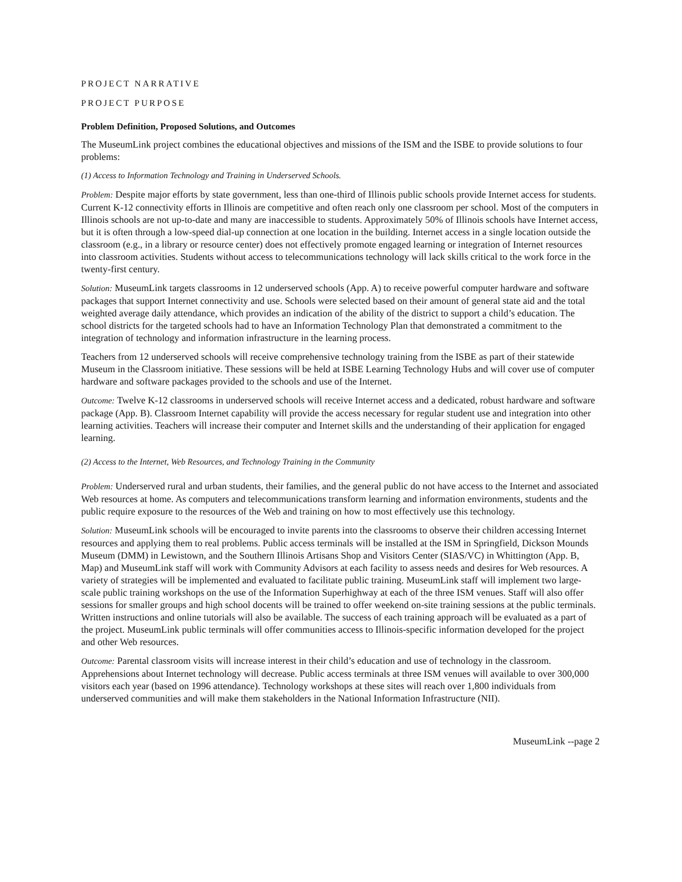PROJECT NARRATIVE
PROJECT PURPOSE
Problem Definition, Proposed Solutions, and Outcomes
The MuseumLink project combines the educational objectives and missions of the ISM and the ISBE to provide solutions to four problems:
(1) Access to Information Technology and Training in Underserved Schools.
Problem: Despite major efforts by state government, less than one-third of Illinois public schools provide Internet access for students. Current K-12 connectivity efforts in Illinois are competitive and often reach only one class­room per school. Most of the computers in Illinois schools are not up-to-date and many are inaccessible to stu­dents. Approximately 50% of Illinois schools have Internet access, but it is often through a low-speed dial-up connection at one location in the building. Internet access in a single location outside the classroom (e.g., in a library or resource center) does not effectively promote engaged learning or integration of Internet resources into classroom activities. Students without access to telecommunications technology will lack skills critical to the work force in the twenty-first century.
Solution: MuseumLink targets classrooms in 12 underserved schools (App. A) to receive powerful computer hardware and software packages that support Internet connectivity and use. Schools were selected based on their amount of general state aid and the total weighted average daily attendance, which provides an indication of the ability of the district to support a child’s education. The school districts for the targeted schools had to have an Information Technology Plan that demonstrated a commitment to the integration of technology and information infrastructure in the learning process.
Teachers from 12 underserved schools will receive comprehensive technology training from the ISBE as part of their statewide Museum in the Classroom initiative. These sessions will be held at ISBE Learning Technology Hubs and will cover use of computer hardware and software packages provided to the schools and use of the Internet.
Outcome: Twelve K-12 classrooms in underserved schools will receive Internet access and a dedicated, robust hardware and software package (App. B). Classroom Internet capability will provide the access necessary for regular student use and integration into other learning activities. Teachers will increase their computer and Internet skills and the understanding of their application for engaged learning.
(2) Access to the Internet, Web Resources, and Technology Training in the Community
Problem: Underserved rural and urban students, their families, and the general public do not have access to the Internet and associated Web resources at home. As computers and telecommunications transform learning and information environments, students and the public require exposure to the resources of the Web and training on how to most effectively use this technology.
Solution: MuseumLink schools will be encouraged to invite parents into the classrooms to observe their children accessing Internet resources and applying them to real problems. Public access terminals will be installed at the ISM in Springfield, Dickson Mounds Museum (DMM) in Lewistown, and the Southern Illinois Artisans Shop and Visitors Center (SIAS/VC) in Whittington (App. B, Map) and MuseumLink staff will work with Community Advisors at each facility to assess needs and desires for Web resources. A variety of strategies will be implement­ed and evaluated to facilitate public training. MuseumLink staff will implement two large-scale public training workshops on the use of the Information Superhighway at each of the three ISM venues. Staff will also offer ses­sions for smaller groups and high school docents will be trained to offer weekend on-site training sessions at the public terminals. Written instructions and online tutorials will also be available. The success of each training approach will be evaluated as a part of the project. MuseumLink public terminals will offer communities access to Illinois-specific information developed for the project and other Web resources.
Outcome: Parental classroom visits will increase interest in their child’s education and use of technology in the classroom. Apprehensions about Internet technology will decrease. Public access terminals at three ISM venues will available to over 300,000 visitors each year (based on 1996 attendance). Technology workshops at these sites will reach over 1,800 individuals from underserved communities and will make them stakeholders in the National Information Infrastructure (NII).
MuseumLink --page 2